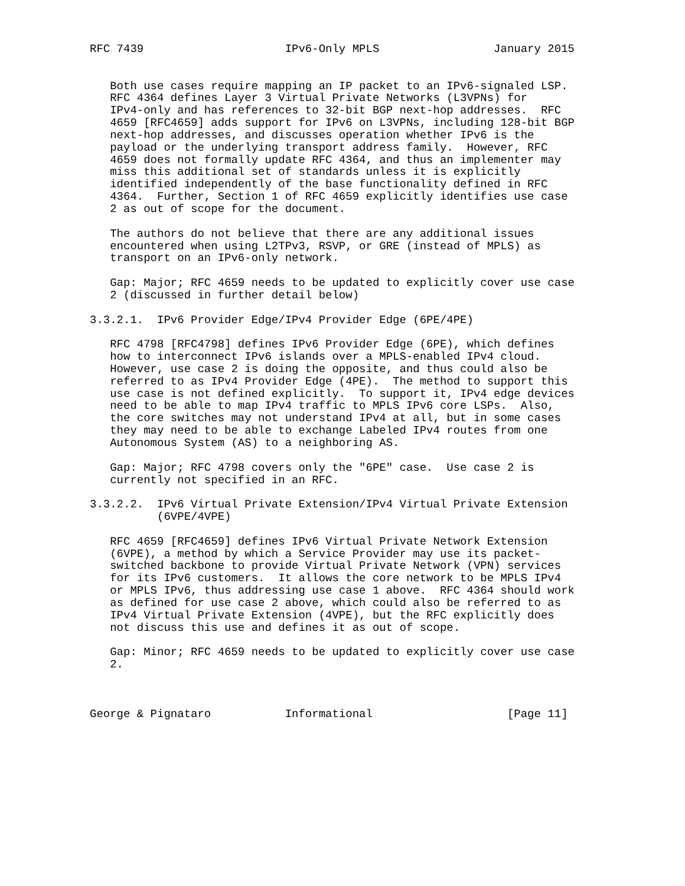RFC 7439                     IPv6-Only MPLS                 January 2015


   Both use cases require mapping an IP packet to an IPv6-signaled LSP.
   RFC 4364 defines Layer 3 Virtual Private Networks (L3VPNs) for
   IPv4-only and has references to 32-bit BGP next-hop addresses.  RFC
   4659 [RFC4659] adds support for IPv6 on L3VPNs, including 128-bit BGP
   next-hop addresses, and discusses operation whether IPv6 is the
   payload or the underlying transport address family.  However, RFC
   4659 does not formally update RFC 4364, and thus an implementer may
   miss this additional set of standards unless it is explicitly
   identified independently of the base functionality defined in RFC
   4364.  Further, Section 1 of RFC 4659 explicitly identifies use case
   2 as out of scope for the document.

   The authors do not believe that there are any additional issues
   encountered when using L2TPv3, RSVP, or GRE (instead of MPLS) as
   transport on an IPv6-only network.

   Gap: Major; RFC 4659 needs to be updated to explicitly cover use case
   2 (discussed in further detail below)

3.3.2.1.  IPv6 Provider Edge/IPv4 Provider Edge (6PE/4PE)

   RFC 4798 [RFC4798] defines IPv6 Provider Edge (6PE), which defines
   how to interconnect IPv6 islands over a MPLS-enabled IPv4 cloud.
   However, use case 2 is doing the opposite, and thus could also be
   referred to as IPv4 Provider Edge (4PE).  The method to support this
   use case is not defined explicitly.  To support it, IPv4 edge devices
   need to be able to map IPv4 traffic to MPLS IPv6 core LSPs.  Also,
   the core switches may not understand IPv4 at all, but in some cases
   they may need to be able to exchange Labeled IPv4 routes from one
   Autonomous System (AS) to a neighboring AS.

   Gap: Major; RFC 4798 covers only the "6PE" case.  Use case 2 is
   currently not specified in an RFC.

3.3.2.2.  IPv6 Virtual Private Extension/IPv4 Virtual Private Extension
          (6VPE/4VPE)

   RFC 4659 [RFC4659] defines IPv6 Virtual Private Network Extension
   (6VPE), a method by which a Service Provider may use its packet-
   switched backbone to provide Virtual Private Network (VPN) services
   for its IPv6 customers.  It allows the core network to be MPLS IPv4
   or MPLS IPv6, thus addressing use case 1 above.  RFC 4364 should work
   as defined for use case 2 above, which could also be referred to as
   IPv4 Virtual Private Extension (4VPE), but the RFC explicitly does
   not discuss this use and defines it as out of scope.

   Gap: Minor; RFC 4659 needs to be updated to explicitly cover use case
   2.



George & Pignataro           Informational                    [Page 11]